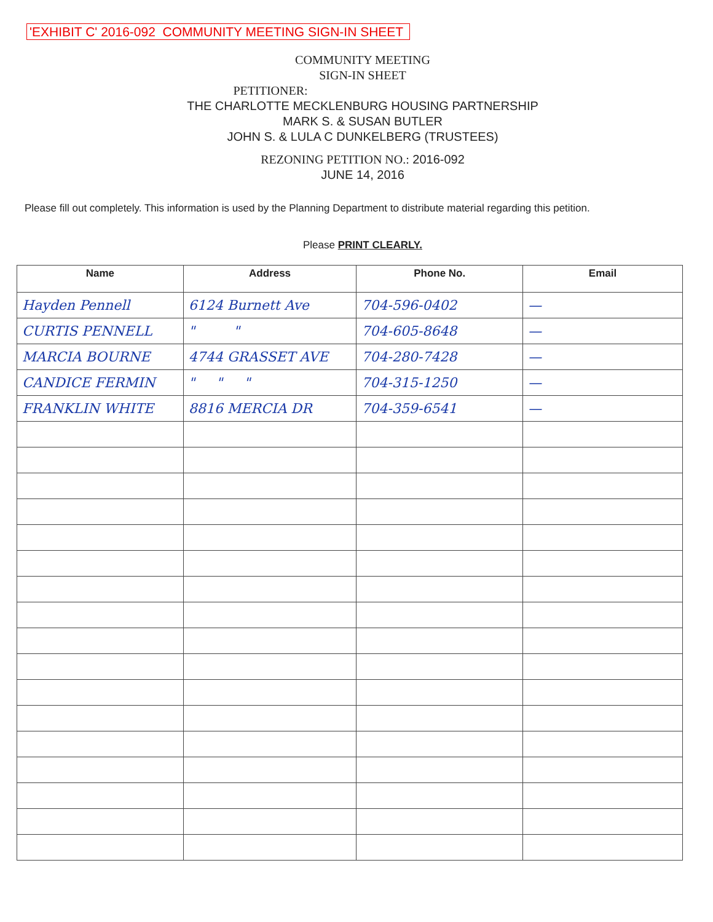'EXHIBIT C' 2016-092 COMMUNITY MEETING SIGN-IN SHEET
COMMUNITY MEETING
SIGN-IN SHEET
PETITIONER:
THE CHARLOTTE MECKLENBURG HOUSING PARTNERSHIP
MARK S. & SUSAN BUTLER
JOHN S. & LULA C DUNKELBERG (TRUSTEES)
REZONING PETITION NO.: 2016-092
JUNE 14, 2016
Please fill out completely. This information is used by the Planning Department to distribute material regarding this petition.
Please PRINT CLEARLY.
| Name | Address | Phone No. | Email |
| --- | --- | --- | --- |
| Hayden Pennell | 6124 Burnett Ave | 704-596-0402 | — |
| CURTIS PENNELL | " " | 704-605-8648 | — |
| MARCIA BOURNE | 4744 GRASSET AVE | 704-280-7428 | — |
| CANDICE FERMIN | " " " | 704-315-1250 | — |
| FRANKLIN WHITE | 8816 MERCIA DR | 704-359-6541 | — |